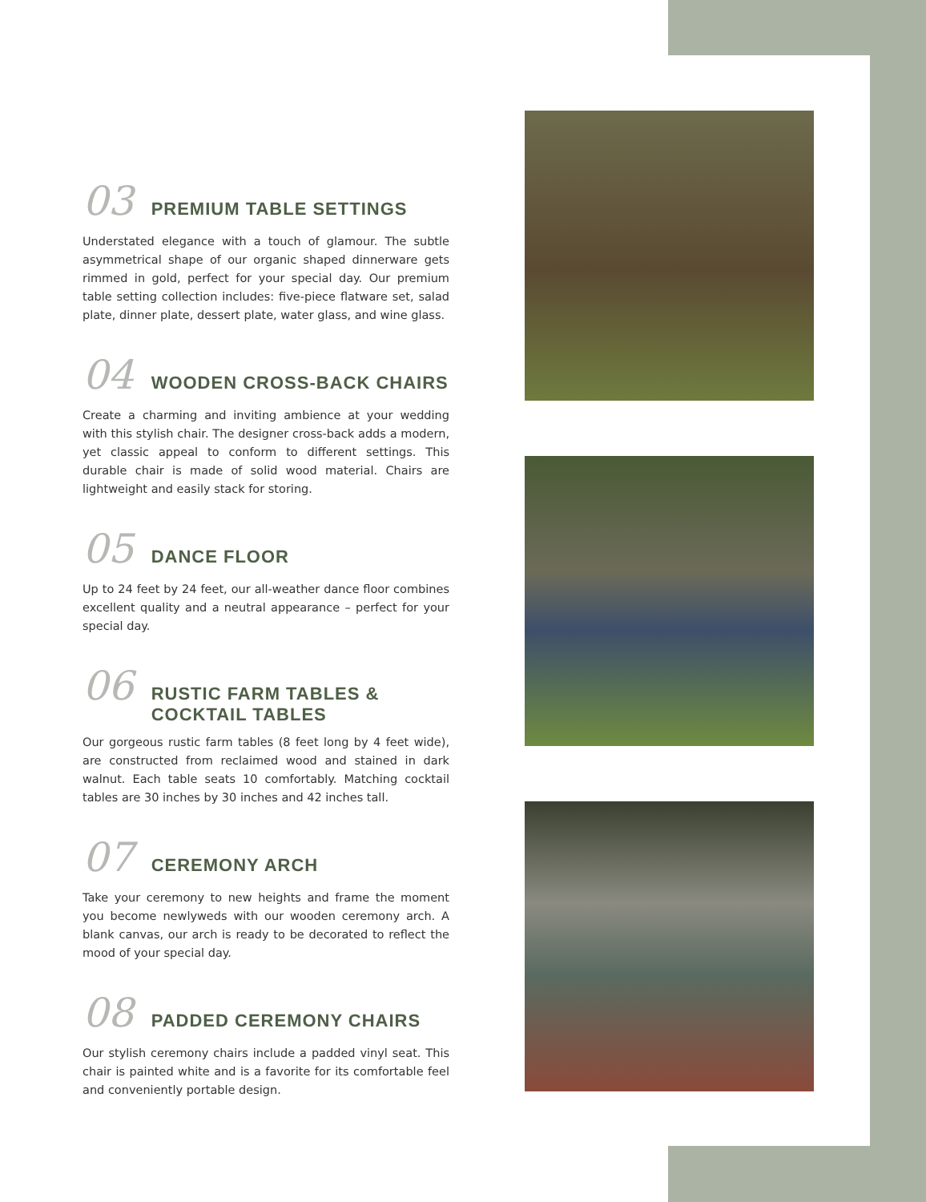03 PREMIUM TABLE SETTINGS
Understated elegance with a touch of glamour. The subtle asymmetrical shape of our organic shaped dinnerware gets rimmed in gold, perfect for your special day. Our premium table setting collection includes: five-piece flatware set, salad plate, dinner plate, dessert plate, water glass, and wine glass.
04 WOODEN CROSS-BACK CHAIRS
Create a charming and inviting ambience at your wedding with this stylish chair. The designer cross-back adds a modern, yet classic appeal to conform to different settings. This durable chair is made of solid wood material. Chairs are lightweight and easily stack for storing.
05 DANCE FLOOR
Up to 24 feet by 24 feet, our all-weather dance floor combines excellent quality and a neutral appearance – perfect for your special day.
06 RUSTIC FARM TABLES & COCKTAIL TABLES
Our gorgeous rustic farm tables (8 feet long by 4 feet wide), are constructed from reclaimed wood and stained in dark walnut. Each table seats 10 comfortably. Matching cocktail tables are 30 inches by 30 inches and 42 inches tall.
07 CEREMONY ARCH
Take your ceremony to new heights and frame the moment you become newlyweds with our wooden ceremony arch. A blank canvas, our arch is ready to be decorated to reflect the mood of your special day.
08 PADDED CEREMONY CHAIRS
Our stylish ceremony chairs include a padded vinyl seat. This chair is painted white and is a favorite for its comfortable feel and conveniently portable design.